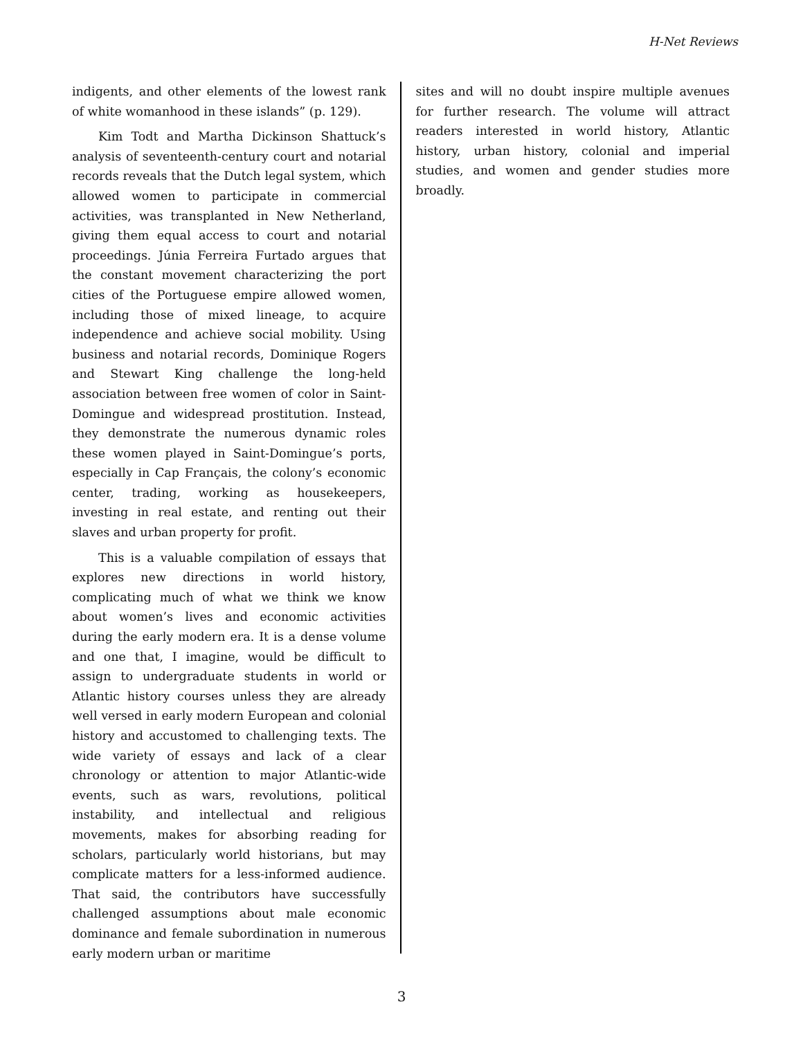H-Net Reviews
indigents, and other elements of the lowest rank of white womanhood in these islands” (p. 129).
Kim Todt and Martha Dickinson Shattuck’s analysis of seventeenth-century court and notarial records reveals that the Dutch legal system, which allowed women to participate in commercial activities, was transplanted in New Netherland, giving them equal access to court and notarial proceedings. Júnia Ferreira Furtado argues that the constant movement characterizing the port cities of the Portuguese empire allowed women, including those of mixed lineage, to acquire independence and achieve social mobility. Using business and notarial records, Dominique Rogers and Stewart King challenge the long-held association between free women of color in Saint-Domingue and widespread prostitution. Instead, they demonstrate the numerous dynamic roles these women played in Saint-Domingue’s ports, especially in Cap Français, the colony’s economic center, trading, working as housekeepers, investing in real estate, and renting out their slaves and urban property for profit.
This is a valuable compilation of essays that explores new directions in world history, complicating much of what we think we know about women’s lives and economic activities during the early modern era. It is a dense volume and one that, I imagine, would be difficult to assign to undergraduate students in world or Atlantic history courses unless they are already well versed in early modern European and colonial history and accustomed to challenging texts. The wide variety of essays and lack of a clear chronology or attention to major Atlantic-wide events, such as wars, revolutions, political instability, and intellectual and religious movements, makes for absorbing reading for scholars, particularly world historians, but may complicate matters for a less-informed audience. That said, the contributors have successfully challenged assumptions about male economic dominance and female subordination in numerous early modern urban or maritime
sites and will no doubt inspire multiple avenues for further research. The volume will attract readers interested in world history, Atlantic history, urban history, colonial and imperial studies, and women and gender studies more broadly.
3